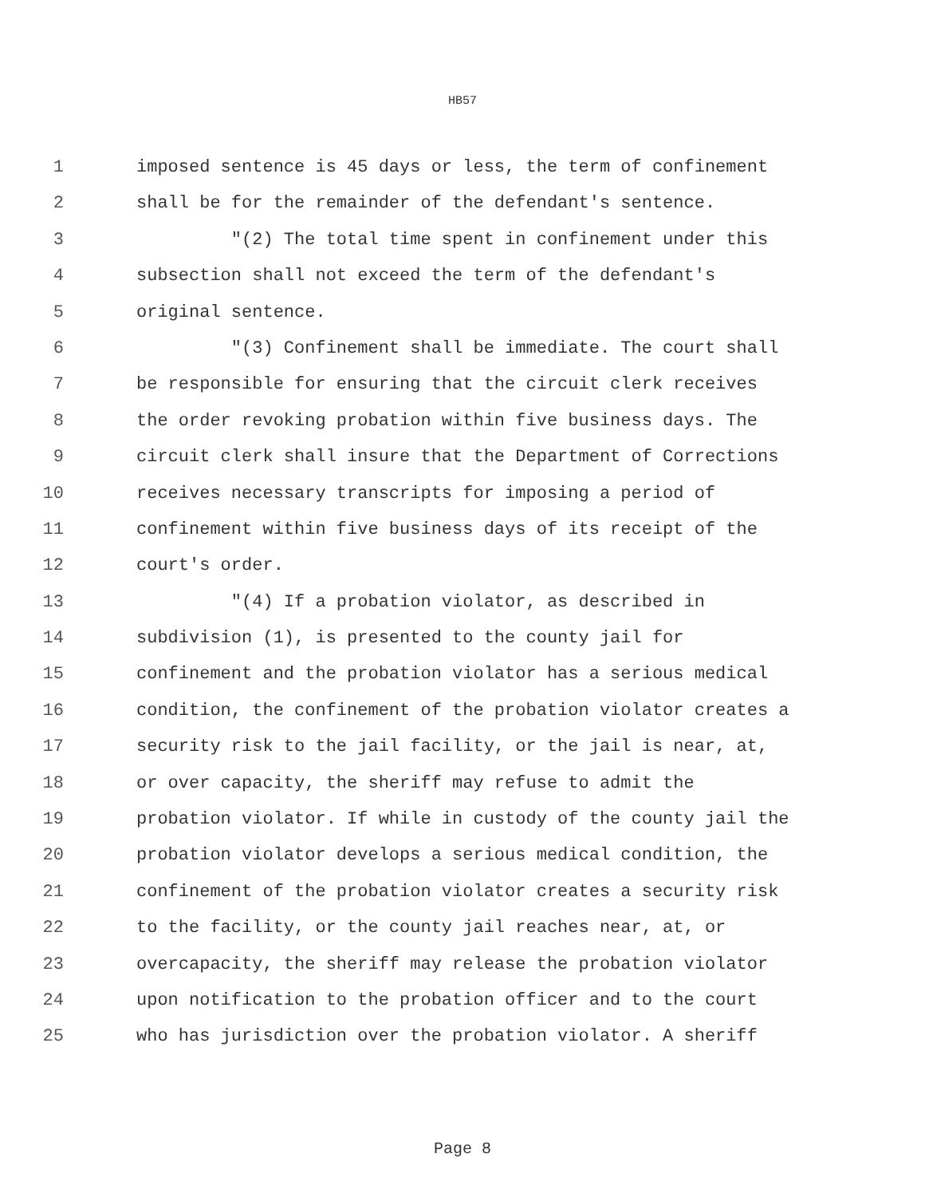HB57
1 imposed sentence is 45 days or less, the term of confinement
2 shall be for the remainder of the defendant's sentence.
3 "(2) The total time spent in confinement under this
4 subsection shall not exceed the term of the defendant's
5 original sentence.
6 "(3) Confinement shall be immediate. The court shall
7 be responsible for ensuring that the circuit clerk receives
8 the order revoking probation within five business days. The
9 circuit clerk shall insure that the Department of Corrections
10 receives necessary transcripts for imposing a period of
11 confinement within five business days of its receipt of the
12 court's order.
13 "(4) If a probation violator, as described in
14 subdivision (1), is presented to the county jail for
15 confinement and the probation violator has a serious medical
16 condition, the confinement of the probation violator creates a
17 security risk to the jail facility, or the jail is near, at,
18 or over capacity, the sheriff may refuse to admit the
19 probation violator. If while in custody of the county jail the
20 probation violator develops a serious medical condition, the
21 confinement of the probation violator creates a security risk
22 to the facility, or the county jail reaches near, at, or
23 overcapacity, the sheriff may release the probation violator
24 upon notification to the probation officer and to the court
25 who has jurisdiction over the probation violator. A sheriff
Page 8